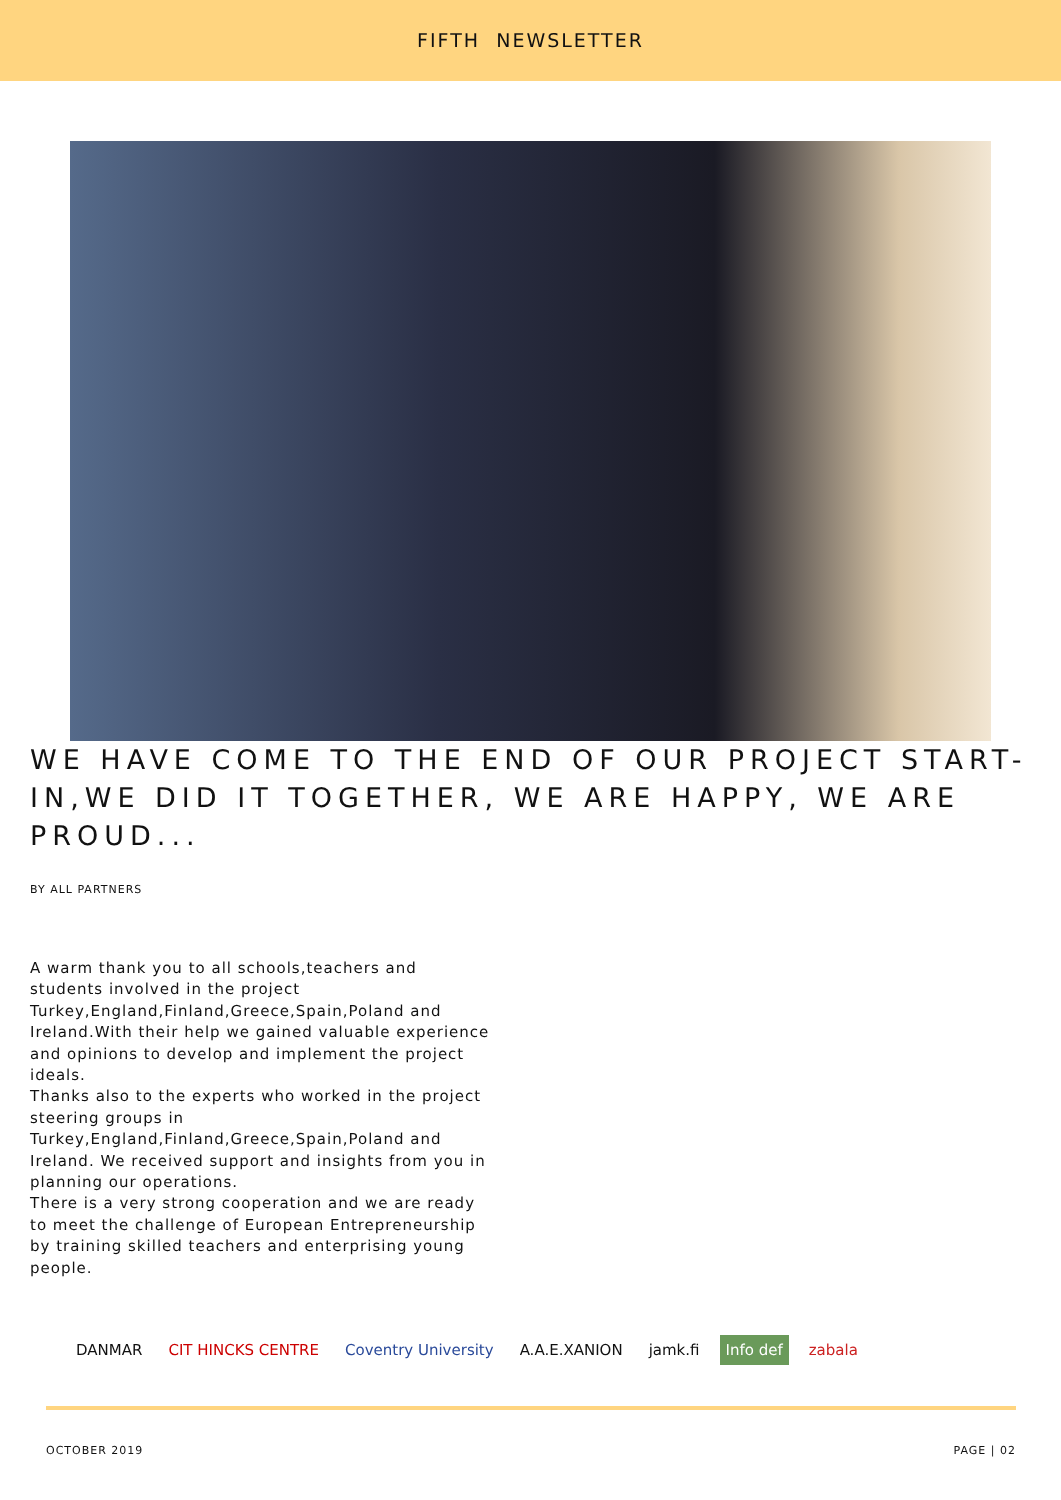FIFTH NEWSLETTER
WE HAVE COME TO THE END OF OUR PROJECT START-IN,WE DID IT TOGETHER, WE ARE HAPPY, WE ARE PROUD...
BY ALL PARTNERS
A warm thank you to all schools,teachers and students involved in the project Turkey,England,Finland,Greece,Spain,Poland and Ireland.With their help we gained valuable experience and opinions to develop and implement the project ideals.
Thanks also to the experts who worked in the project steering groups in Turkey,England,Finland,Greece,Spain,Poland and Ireland. We received support and insights from you in planning our operations.
There is a very strong cooperation and we are ready to meet the challenge of European Entrepreneurship by training skilled teachers and enterprising young people.
DANMAR CIT HINCKS CENTRE Coventry University A.A.E.XANION jamk.fi Info def zabala
OCTOBER 2019 PAGE | 02